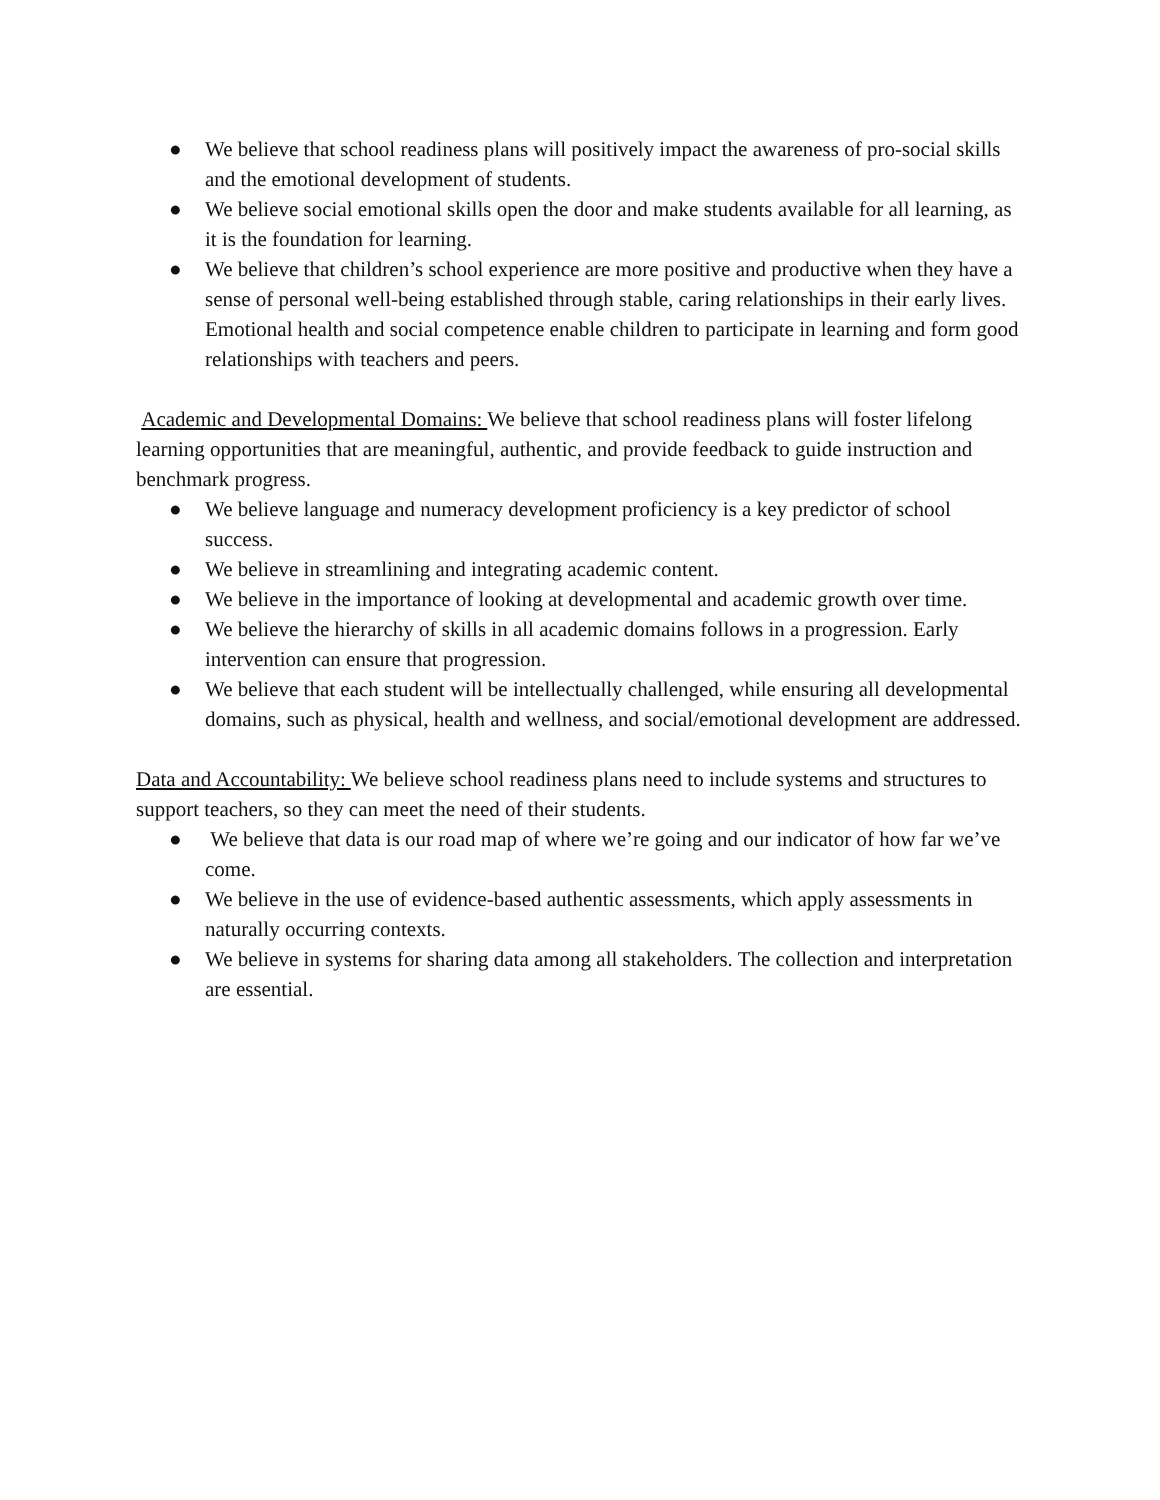● We believe that school readiness plans will positively impact the awareness of pro-social skills and the emotional development of students.
● We believe social emotional skills open the door and make students available for all learning, as it is the foundation for learning.
● We believe that children’s school experience are more positive and productive when they have a sense of personal well-being established through stable, caring relationships in their early lives. Emotional health and social competence enable children to participate in learning and form good relationships with teachers and peers.
Academic and Developmental Domains: We believe that school readiness plans will foster lifelong learning opportunities that are meaningful, authentic, and provide feedback to guide instruction and benchmark progress.
● We believe language and numeracy development proficiency is a key predictor of school success.
● We believe in streamlining and integrating academic content.
● We believe in the importance of looking at developmental and academic growth over time.
● We believe the hierarchy of skills in all academic domains follows in a progression. Early intervention can ensure that progression.
● We believe that each student will be intellectually challenged, while ensuring all developmental domains, such as physical, health and wellness, and social/emotional development are addressed.
Data and Accountability: We believe school readiness plans need to include systems and structures to support teachers, so they can meet the need of their students.
● We believe that data is our road map of where we’re going and our indicator of how far we’ve come.
● We believe in the use of evidence-based authentic assessments, which apply assessments in naturally occurring contexts.
● We believe in systems for sharing data among all stakeholders. The collection and interpretation are essential.